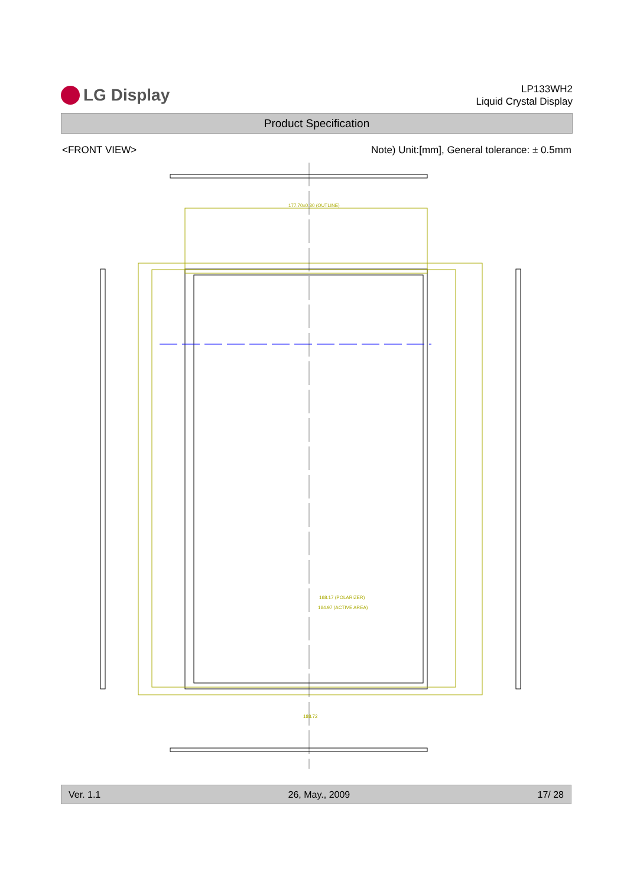LG Display
LP133WH2
Liquid Crystal Display
Product Specification
<FRONT VIEW> Note) Unit:[mm], General tolerance: ± 0.5mm
177.70±0.30 (OUTLINE)
168.17 (POLARIZER)
164.97 (ACTIVE AREA)
188.72
Ver. 1.1 26, May., 2009 17/ 28